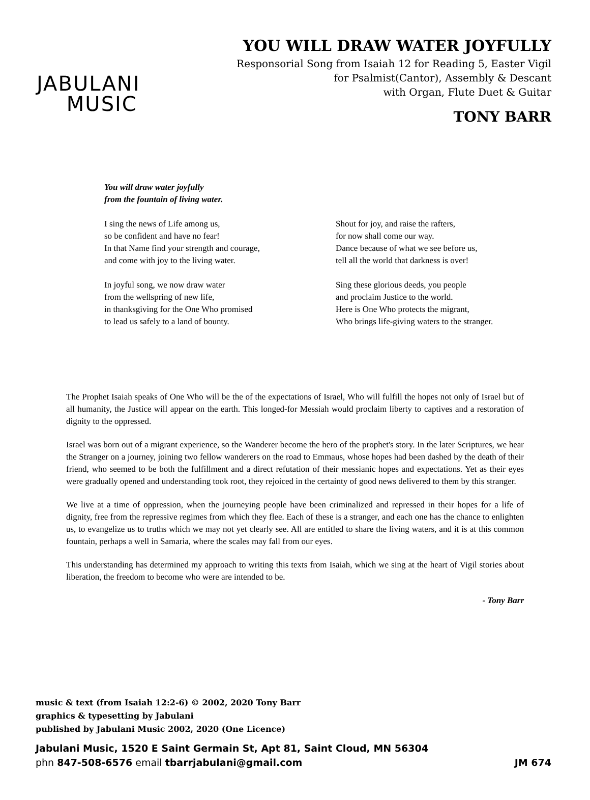JABULANI
MUSIC
YOU WILL DRAW WATER JOYFULLY
Responsorial Song from Isaiah 12 for Reading 5, Easter Vigil
for Psalmist(Cantor), Assembly & Descant
with Organ, Flute Duet & Guitar
TONY BARR
You will draw water joyfully
from the fountain of living water.
I sing the news of Life among us,
so be confident and have no fear!
In that Name find your strength and courage,
and come with joy to the living water.
In joyful song, we now draw water
from the wellspring of new life,
in thanksgiving for the One Who promised
to lead us safely to a land of bounty.
Shout for joy, and raise the rafters,
for now shall come our way.
Dance because of what we see before us,
tell all the world that darkness is over!
Sing these glorious deeds, you people
and proclaim Justice to the world.
Here is One Who protects the migrant,
Who brings life-giving waters to the stranger.
The Prophet Isaiah speaks of One Who will be the of the expectations of Israel, Who will fulfill the hopes not only of Israel but of all humanity, the Justice will appear on the earth. This longed-for Messiah would proclaim liberty to captives and a restoration of dignity to the oppressed.
Israel was born out of a migrant experience, so the Wanderer become the hero of the prophet's story. In the later Scriptures, we hear the Stranger on a journey, joining two fellow wanderers on the road to Emmaus, whose hopes had been dashed by the death of their friend, who seemed to be both the fulfillment and a direct refutation of their messianic hopes and expectations. Yet as their eyes were gradually opened and understanding took root, they rejoiced in the certainty of good news delivered to them by this stranger.
We live at a time of oppression, when the journeying people have been criminalized and repressed in their hopes for a life of dignity, free from the repressive regimes from which they flee. Each of these is a stranger, and each one has the chance to enlighten us, to evangelize us to truths which we may not yet clearly see. All are entitled to share the living waters, and it is at this common fountain, perhaps a well in Samaria, where the scales may fall from our eyes.
This understanding has determined my approach to writing this texts from Isaiah, which we sing at the heart of Vigil stories about liberation, the freedom to become who were are intended to be.
- Tony Barr
music & text (from Isaiah 12:2-6) © 2002, 2020 Tony Barr
graphics & typesetting by Jabulani
published by Jabulani Music 2002, 2020 (One Licence)
Jabulani Music, 1520 E Saint Germain St, Apt 81, Saint Cloud, MN 56304
phn 847-508-6576 email tbarrjabulani@gmail.com JM 674